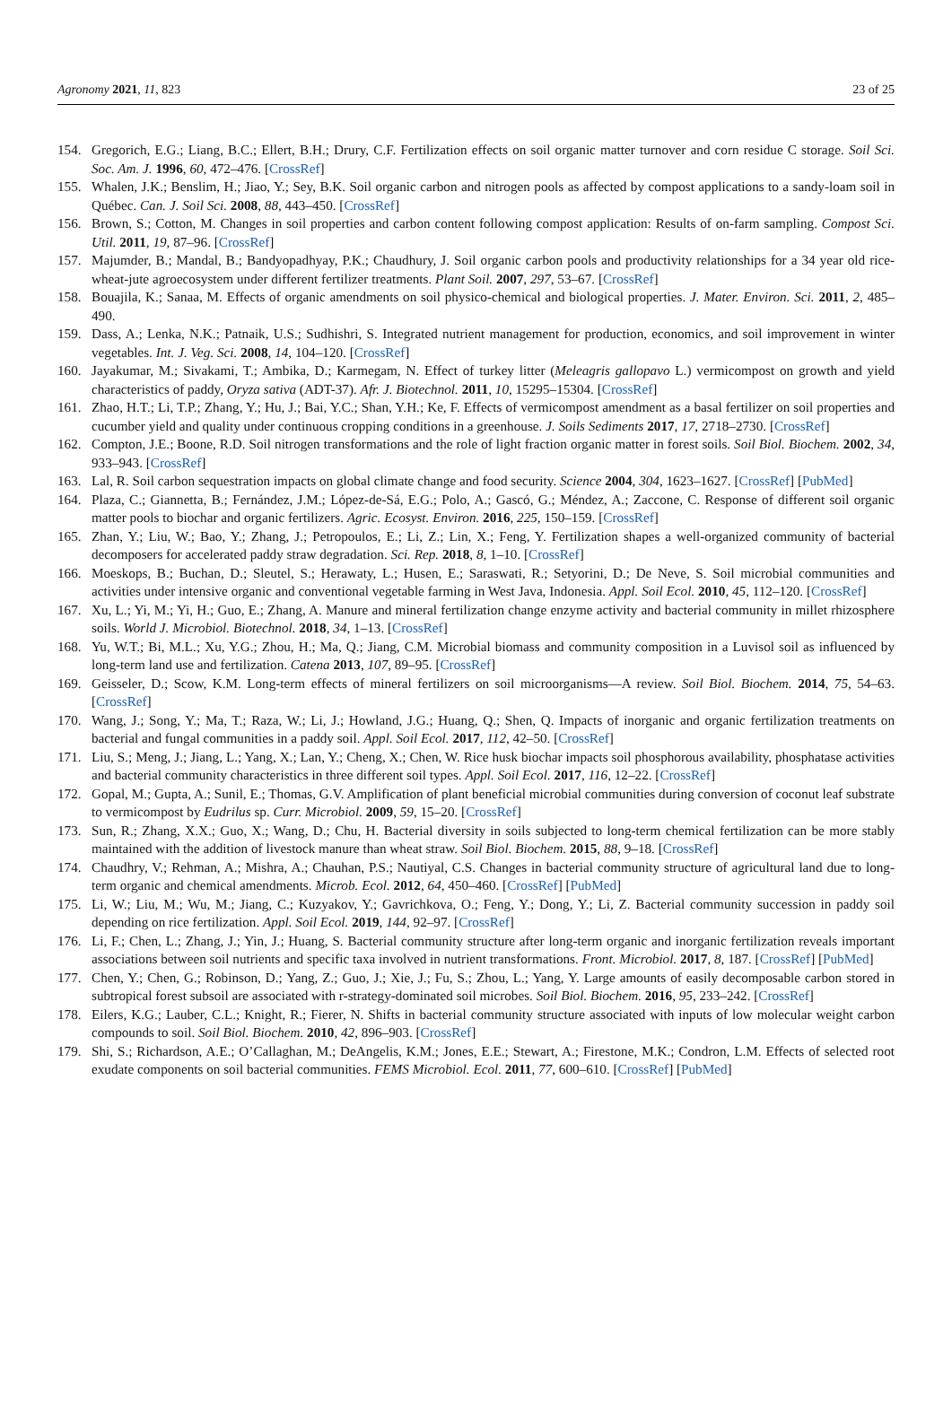Agronomy 2021, 11, 823 23 of 25
154. Gregorich, E.G.; Liang, B.C.; Ellert, B.H.; Drury, C.F. Fertilization effects on soil organic matter turnover and corn residue C storage. Soil Sci. Soc. Am. J. 1996, 60, 472–476. [CrossRef]
155. Whalen, J.K.; Benslim, H.; Jiao, Y.; Sey, B.K. Soil organic carbon and nitrogen pools as affected by compost applications to a sandy-loam soil in Québec. Can. J. Soil Sci. 2008, 88, 443–450. [CrossRef]
156. Brown, S.; Cotton, M. Changes in soil properties and carbon content following compost application: Results of on-farm sampling. Compost Sci. Util. 2011, 19, 87–96. [CrossRef]
157. Majumder, B.; Mandal, B.; Bandyopadhyay, P.K.; Chaudhury, J. Soil organic carbon pools and productivity relationships for a 34 year old rice-wheat-jute agroecosystem under different fertilizer treatments. Plant Soil. 2007, 297, 53–67. [CrossRef]
158. Bouajila, K.; Sanaa, M. Effects of organic amendments on soil physico-chemical and biological properties. J. Mater. Environ. Sci. 2011, 2, 485–490.
159. Dass, A.; Lenka, N.K.; Patnaik, U.S.; Sudhishri, S. Integrated nutrient management for production, economics, and soil improvement in winter vegetables. Int. J. Veg. Sci. 2008, 14, 104–120. [CrossRef]
160. Jayakumar, M.; Sivakami, T.; Ambika, D.; Karmegam, N. Effect of turkey litter (Meleagris gallopavo L.) vermicompost on growth and yield characteristics of paddy, Oryza sativa (ADT-37). Afr. J. Biotechnol. 2011, 10, 15295–15304. [CrossRef]
161. Zhao, H.T.; Li, T.P.; Zhang, Y.; Hu, J.; Bai, Y.C.; Shan, Y.H.; Ke, F. Effects of vermicompost amendment as a basal fertilizer on soil properties and cucumber yield and quality under continuous cropping conditions in a greenhouse. J. Soils Sediments 2017, 17, 2718–2730. [CrossRef]
162. Compton, J.E.; Boone, R.D. Soil nitrogen transformations and the role of light fraction organic matter in forest soils. Soil Biol. Biochem. 2002, 34, 933–943. [CrossRef]
163. Lal, R. Soil carbon sequestration impacts on global climate change and food security. Science 2004, 304, 1623–1627. [CrossRef] [PubMed]
164. Plaza, C.; Giannetta, B.; Fernández, J.M.; López-de-Sá, E.G.; Polo, A.; Gascó, G.; Méndez, A.; Zaccone, C. Response of different soil organic matter pools to biochar and organic fertilizers. Agric. Ecosyst. Environ. 2016, 225, 150–159. [CrossRef]
165. Zhan, Y.; Liu, W.; Bao, Y.; Zhang, J.; Petropoulos, E.; Li, Z.; Lin, X.; Feng, Y. Fertilization shapes a well-organized community of bacterial decomposers for accelerated paddy straw degradation. Sci. Rep. 2018, 8, 1–10. [CrossRef]
166. Moeskops, B.; Buchan, D.; Sleutel, S.; Herawaty, L.; Husen, E.; Saraswati, R.; Setyorini, D.; De Neve, S. Soil microbial communities and activities under intensive organic and conventional vegetable farming in West Java, Indonesia. Appl. Soil Ecol. 2010, 45, 112–120. [CrossRef]
167. Xu, L.; Yi, M.; Yi, H.; Guo, E.; Zhang, A. Manure and mineral fertilization change enzyme activity and bacterial community in millet rhizosphere soils. World J. Microbiol. Biotechnol. 2018, 34, 1–13. [CrossRef]
168. Yu, W.T.; Bi, M.L.; Xu, Y.G.; Zhou, H.; Ma, Q.; Jiang, C.M. Microbial biomass and community composition in a Luvisol soil as influenced by long-term land use and fertilization. Catena 2013, 107, 89–95. [CrossRef]
169. Geisseler, D.; Scow, K.M. Long-term effects of mineral fertilizers on soil microorganisms—A review. Soil Biol. Biochem. 2014, 75, 54–63. [CrossRef]
170. Wang, J.; Song, Y.; Ma, T.; Raza, W.; Li, J.; Howland, J.G.; Huang, Q.; Shen, Q. Impacts of inorganic and organic fertilization treatments on bacterial and fungal communities in a paddy soil. Appl. Soil Ecol. 2017, 112, 42–50. [CrossRef]
171. Liu, S.; Meng, J.; Jiang, L.; Yang, X.; Lan, Y.; Cheng, X.; Chen, W. Rice husk biochar impacts soil phosphorous availability, phosphatase activities and bacterial community characteristics in three different soil types. Appl. Soil Ecol. 2017, 116, 12–22. [CrossRef]
172. Gopal, M.; Gupta, A.; Sunil, E.; Thomas, G.V. Amplification of plant beneficial microbial communities during conversion of coconut leaf substrate to vermicompost by Eudrilus sp. Curr. Microbiol. 2009, 59, 15–20. [CrossRef]
173. Sun, R.; Zhang, X.X.; Guo, X.; Wang, D.; Chu, H. Bacterial diversity in soils subjected to long-term chemical fertilization can be more stably maintained with the addition of livestock manure than wheat straw. Soil Biol. Biochem. 2015, 88, 9–18. [CrossRef]
174. Chaudhry, V.; Rehman, A.; Mishra, A.; Chauhan, P.S.; Nautiyal, C.S. Changes in bacterial community structure of agricultural land due to long-term organic and chemical amendments. Microb. Ecol. 2012, 64, 450–460. [CrossRef] [PubMed]
175. Li, W.; Liu, M.; Wu, M.; Jiang, C.; Kuzyakov, Y.; Gavrichkova, O.; Feng, Y.; Dong, Y.; Li, Z. Bacterial community succession in paddy soil depending on rice fertilization. Appl. Soil Ecol. 2019, 144, 92–97. [CrossRef]
176. Li, F.; Chen, L.; Zhang, J.; Yin, J.; Huang, S. Bacterial community structure after long-term organic and inorganic fertilization reveals important associations between soil nutrients and specific taxa involved in nutrient transformations. Front. Microbiol. 2017, 8, 187. [CrossRef] [PubMed]
177. Chen, Y.; Chen, G.; Robinson, D.; Yang, Z.; Guo, J.; Xie, J.; Fu, S.; Zhou, L.; Yang, Y. Large amounts of easily decomposable carbon stored in subtropical forest subsoil are associated with r-strategy-dominated soil microbes. Soil Biol. Biochem. 2016, 95, 233–242. [CrossRef]
178. Eilers, K.G.; Lauber, C.L.; Knight, R.; Fierer, N. Shifts in bacterial community structure associated with inputs of low molecular weight carbon compounds to soil. Soil Biol. Biochem. 2010, 42, 896–903. [CrossRef]
179. Shi, S.; Richardson, A.E.; O’Callaghan, M.; DeAngelis, K.M.; Jones, E.E.; Stewart, A.; Firestone, M.K.; Condron, L.M. Effects of selected root exudate components on soil bacterial communities. FEMS Microbiol. Ecol. 2011, 77, 600–610. [CrossRef] [PubMed]